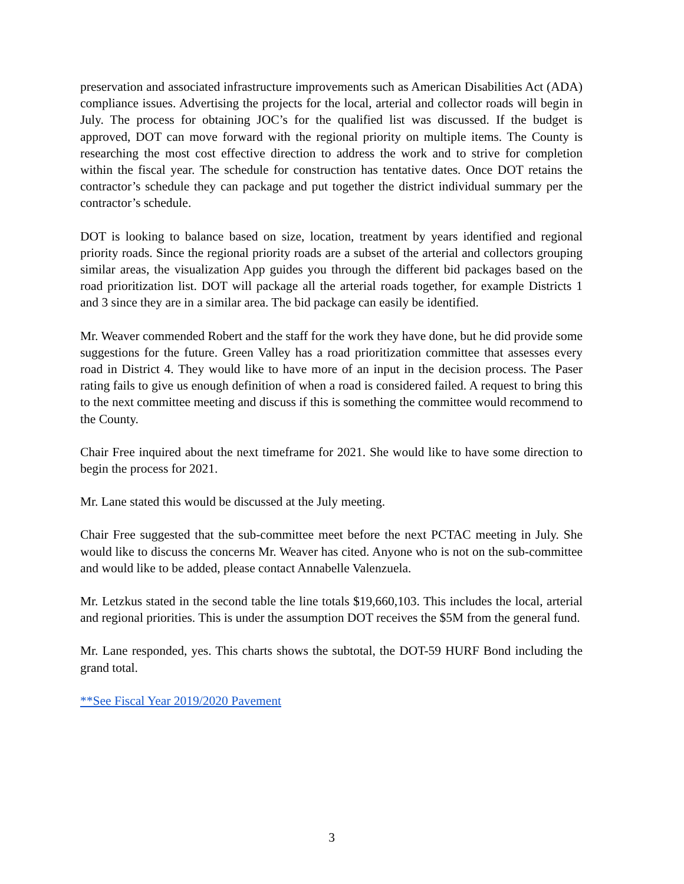preservation and associated infrastructure improvements such as American Disabilities Act (ADA) compliance issues. Advertising the projects for the local, arterial and collector roads will begin in July. The process for obtaining JOC’s for the qualified list was discussed. If the budget is approved, DOT can move forward with the regional priority on multiple items. The County is researching the most cost effective direction to address the work and to strive for completion within the fiscal year. The schedule for construction has tentative dates. Once DOT retains the contractor’s schedule they can package and put together the district individual summary per the contractor’s schedule.
DOT is looking to balance based on size, location, treatment by years identified and regional priority roads. Since the regional priority roads are a subset of the arterial and collectors grouping similar areas, the visualization App guides you through the different bid packages based on the road prioritization list. DOT will package all the arterial roads together, for example Districts 1 and 3 since they are in a similar area. The bid package can easily be identified.
Mr. Weaver commended Robert and the staff for the work they have done, but he did provide some suggestions for the future. Green Valley has a road prioritization committee that assesses every road in District 4. They would like to have more of an input in the decision process. The Paser rating fails to give us enough definition of when a road is considered failed. A request to bring this to the next committee meeting and discuss if this is something the committee would recommend to the County.
Chair Free inquired about the next timeframe for 2021. She would like to have some direction to begin the process for 2021.
Mr. Lane stated this would be discussed at the July meeting.
Chair Free suggested that the sub-committee meet before the next PCTAC meeting in July. She would like to discuss the concerns Mr. Weaver has cited. Anyone who is not on the sub-committee and would like to be added, please contact Annabelle Valenzuela.
Mr. Letzkus stated in the second table the line totals $19,660,103. This includes the local, arterial and regional priorities. This is under the assumption DOT receives the $5M from the general fund.
Mr. Lane responded, yes. This charts shows the subtotal, the DOT-59 HURF Bond including the grand total.
**See Fiscal Year 2019/2020 Pavement
3